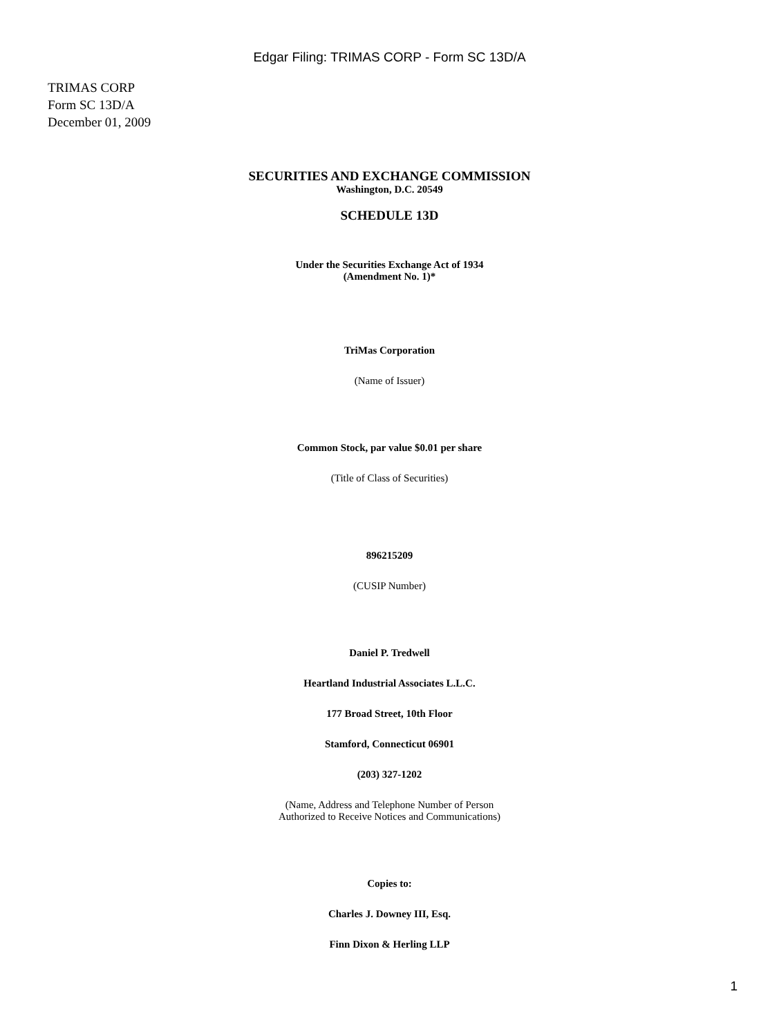Edgar Filing: TRIMAS CORP - Form SC 13D/A
TRIMAS CORP
Form SC 13D/A
December 01, 2009
SECURITIES AND EXCHANGE COMMISSION
Washington, D.C. 20549
SCHEDULE 13D
Under the Securities Exchange Act of 1934
(Amendment No. 1)*
TriMas Corporation
(Name of Issuer)
Common Stock, par value $0.01 per share
(Title of Class of Securities)
896215209
(CUSIP Number)
Daniel P. Tredwell
Heartland Industrial Associates L.L.C.
177 Broad Street, 10th Floor
Stamford, Connecticut 06901
(203) 327-1202
(Name, Address and Telephone Number of Person
Authorized to Receive Notices and Communications)
Copies to:
Charles J. Downey III, Esq.
Finn Dixon & Herling LLP
1